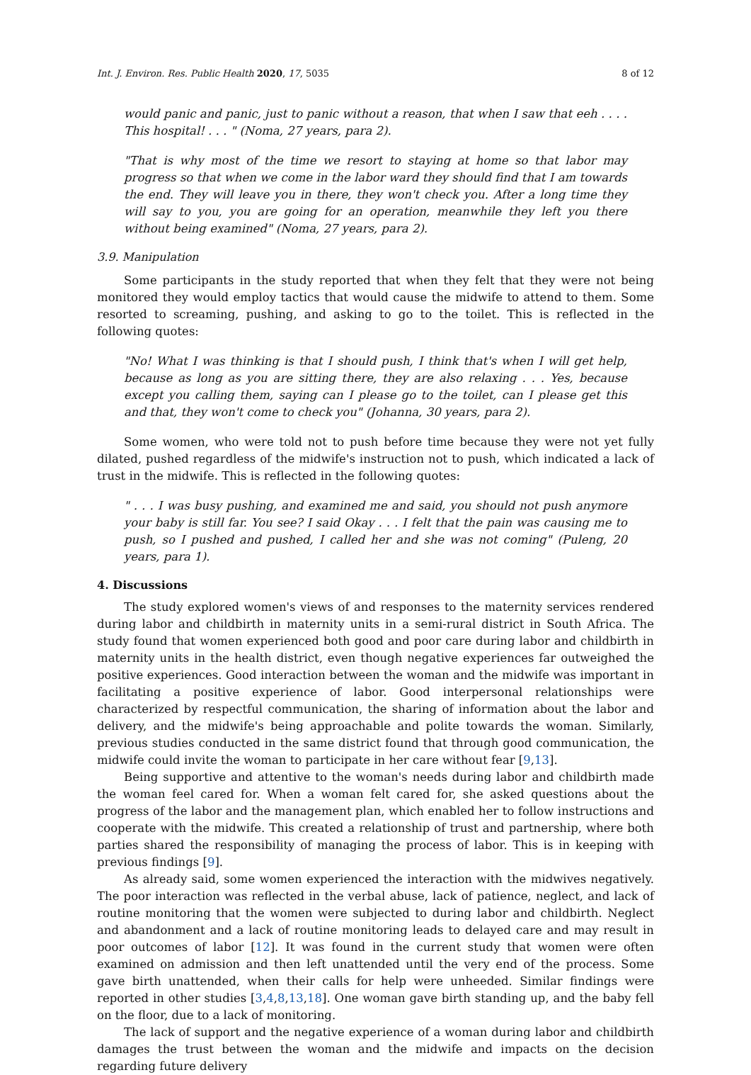Int. J. Environ. Res. Public Health 2020, 17, 5035 8 of 12
would panic and panic, just to panic without a reason, that when I saw that eeh . . . . This hospital! . . . " (Noma, 27 years, para 2).
"That is why most of the time we resort to staying at home so that labor may progress so that when we come in the labor ward they should find that I am towards the end. They will leave you in there, they won't check you. After a long time they will say to you, you are going for an operation, meanwhile they left you there without being examined" (Noma, 27 years, para 2).
3.9. Manipulation
Some participants in the study reported that when they felt that they were not being monitored they would employ tactics that would cause the midwife to attend to them. Some resorted to screaming, pushing, and asking to go to the toilet. This is reflected in the following quotes:
"No! What I was thinking is that I should push, I think that's when I will get help, because as long as you are sitting there, they are also relaxing . . . Yes, because except you calling them, saying can I please go to the toilet, can I please get this and that, they won't come to check you" (Johanna, 30 years, para 2).
Some women, who were told not to push before time because they were not yet fully dilated, pushed regardless of the midwife's instruction not to push, which indicated a lack of trust in the midwife. This is reflected in the following quotes:
" . . . I was busy pushing, and examined me and said, you should not push anymore your baby is still far. You see? I said Okay . . . I felt that the pain was causing me to push, so I pushed and pushed, I called her and she was not coming" (Puleng, 20 years, para 1).
4. Discussions
The study explored women's views of and responses to the maternity services rendered during labor and childbirth in maternity units in a semi-rural district in South Africa. The study found that women experienced both good and poor care during labor and childbirth in maternity units in the health district, even though negative experiences far outweighed the positive experiences. Good interaction between the woman and the midwife was important in facilitating a positive experience of labor. Good interpersonal relationships were characterized by respectful communication, the sharing of information about the labor and delivery, and the midwife's being approachable and polite towards the woman. Similarly, previous studies conducted in the same district found that through good communication, the midwife could invite the woman to participate in her care without fear [9,13].
Being supportive and attentive to the woman's needs during labor and childbirth made the woman feel cared for. When a woman felt cared for, she asked questions about the progress of the labor and the management plan, which enabled her to follow instructions and cooperate with the midwife. This created a relationship of trust and partnership, where both parties shared the responsibility of managing the process of labor. This is in keeping with previous findings [9].
As already said, some women experienced the interaction with the midwives negatively. The poor interaction was reflected in the verbal abuse, lack of patience, neglect, and lack of routine monitoring that the women were subjected to during labor and childbirth. Neglect and abandonment and a lack of routine monitoring leads to delayed care and may result in poor outcomes of labor [12]. It was found in the current study that women were often examined on admission and then left unattended until the very end of the process. Some gave birth unattended, when their calls for help were unheeded. Similar findings were reported in other studies [3,4,8,13,18]. One woman gave birth standing up, and the baby fell on the floor, due to a lack of monitoring.
The lack of support and the negative experience of a woman during labor and childbirth damages the trust between the woman and the midwife and impacts on the decision regarding future delivery